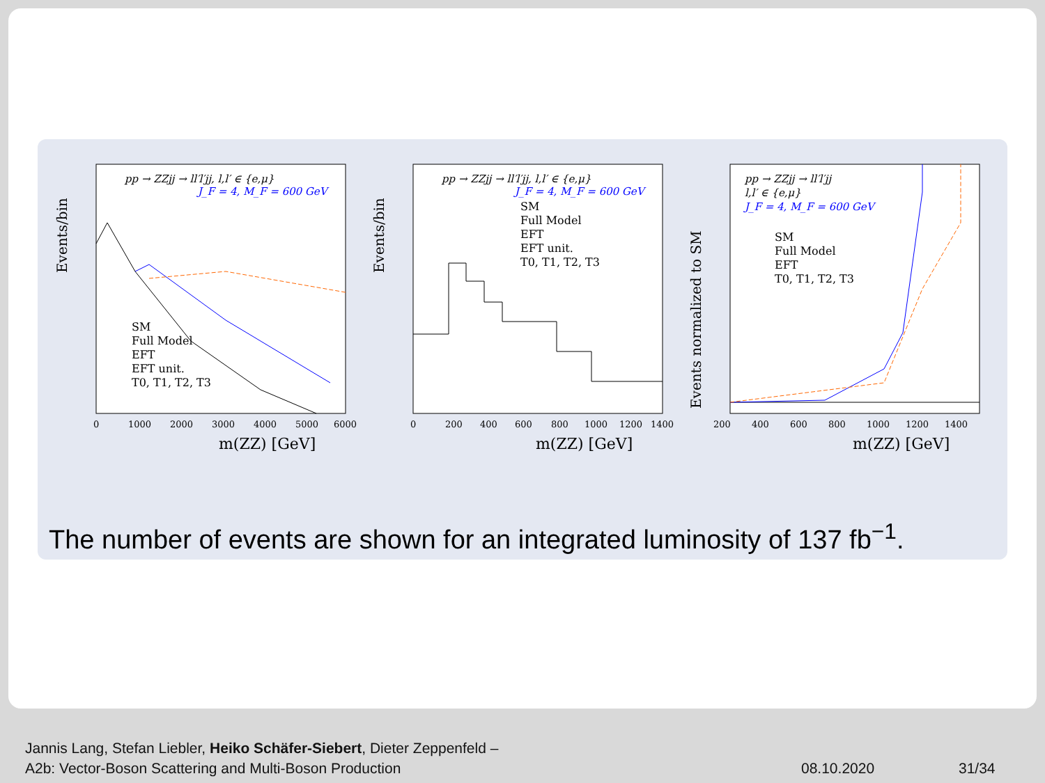Events/bin
pp → ZZjj → ll′l′jj, l,l′ ∈ {e,μ}
J_F = 4, M_F = 600 GeV
SM
Full Model
EFT
EFT unit.
T0, T1, T2, T3
0
1000
2000
3000
4000
5000
6000
m(ZZ) [GeV]
Events/bin
pp → ZZjj → ll′l′jj, l,l′ ∈ {e,μ}
J_F = 4, M_F = 600 GeV
SM
Full Model
EFT
EFT unit.
T0, T1, T2, T3
0
200
400
600
800
1000
1200
1400
m(ZZ) [GeV]
Events normalized to SM
pp → ZZjj → ll′l′jj
l,l′ ∈ {e,μ}
J_F = 4, M_F = 600 GeV
SM
Full Model
EFT
T0, T1, T2, T3
200
400
600
800
1000
1200
1400
m(ZZ) [GeV]
The number of events are shown for an integrated luminosity of 137 fb<sup>−1</sup>.
Jannis Lang, Stefan Liebler, Heiko Schäfer-Siebert, Dieter Zeppenfeld –
A2b: Vector-Boson Scattering and Multi-Boson Production
08.10.2020 31/34